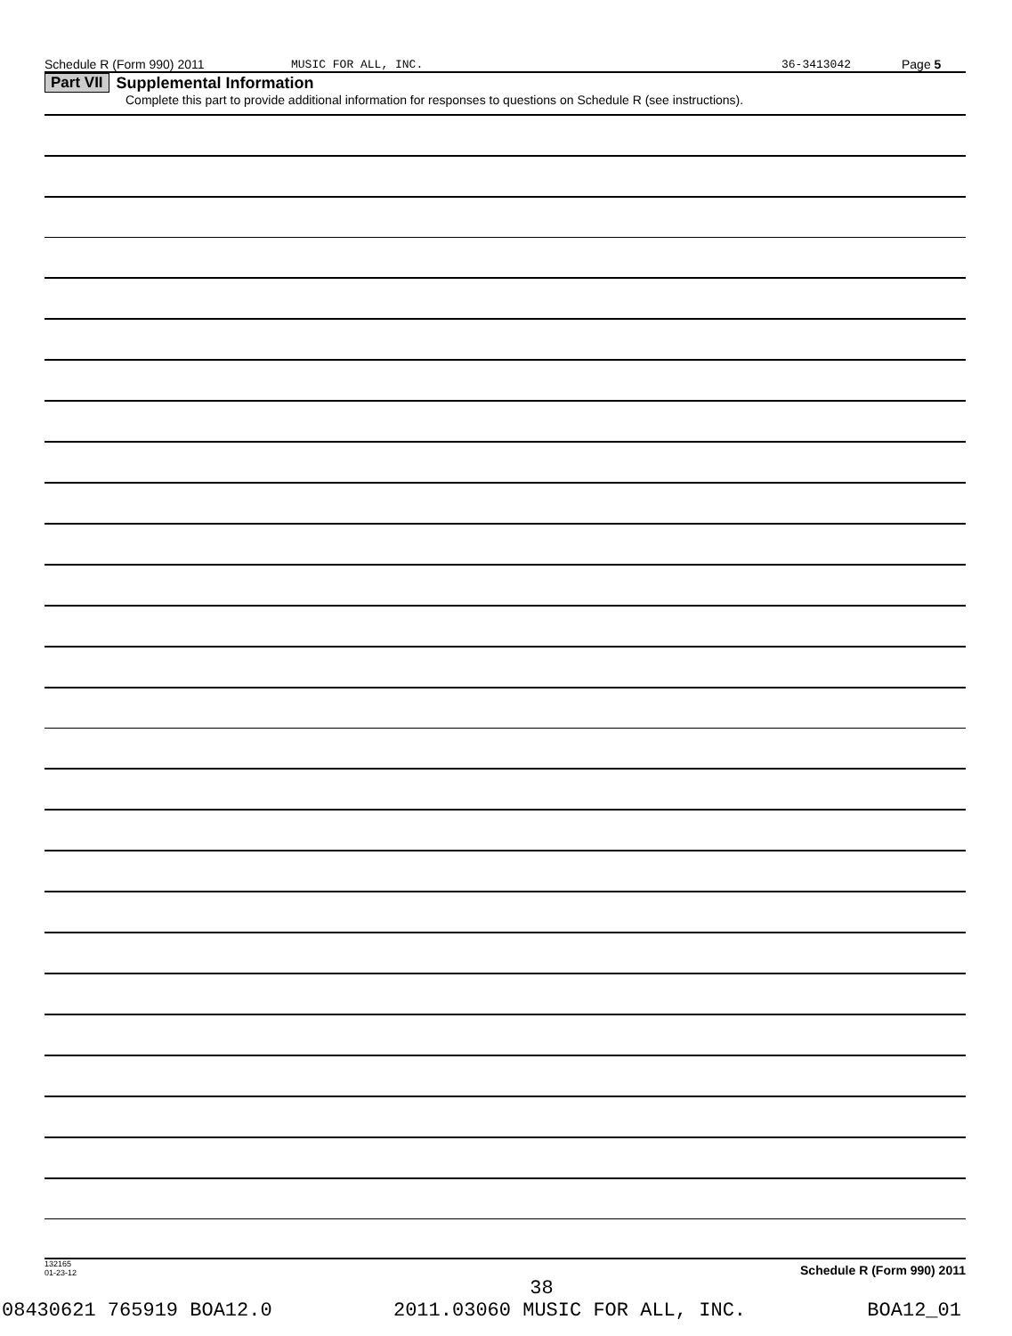Schedule R (Form 990) 2011 MUSIC FOR ALL, INC. 36-3413042 Page 5
Part VII Supplemental Information
Complete this part to provide additional information for responses to questions on Schedule R (see instructions).
132165
01-23-12 Schedule R (Form 990) 2011
38
08430621 765919 BOA12.0 2011.03060 MUSIC FOR ALL, INC. BOA12_01